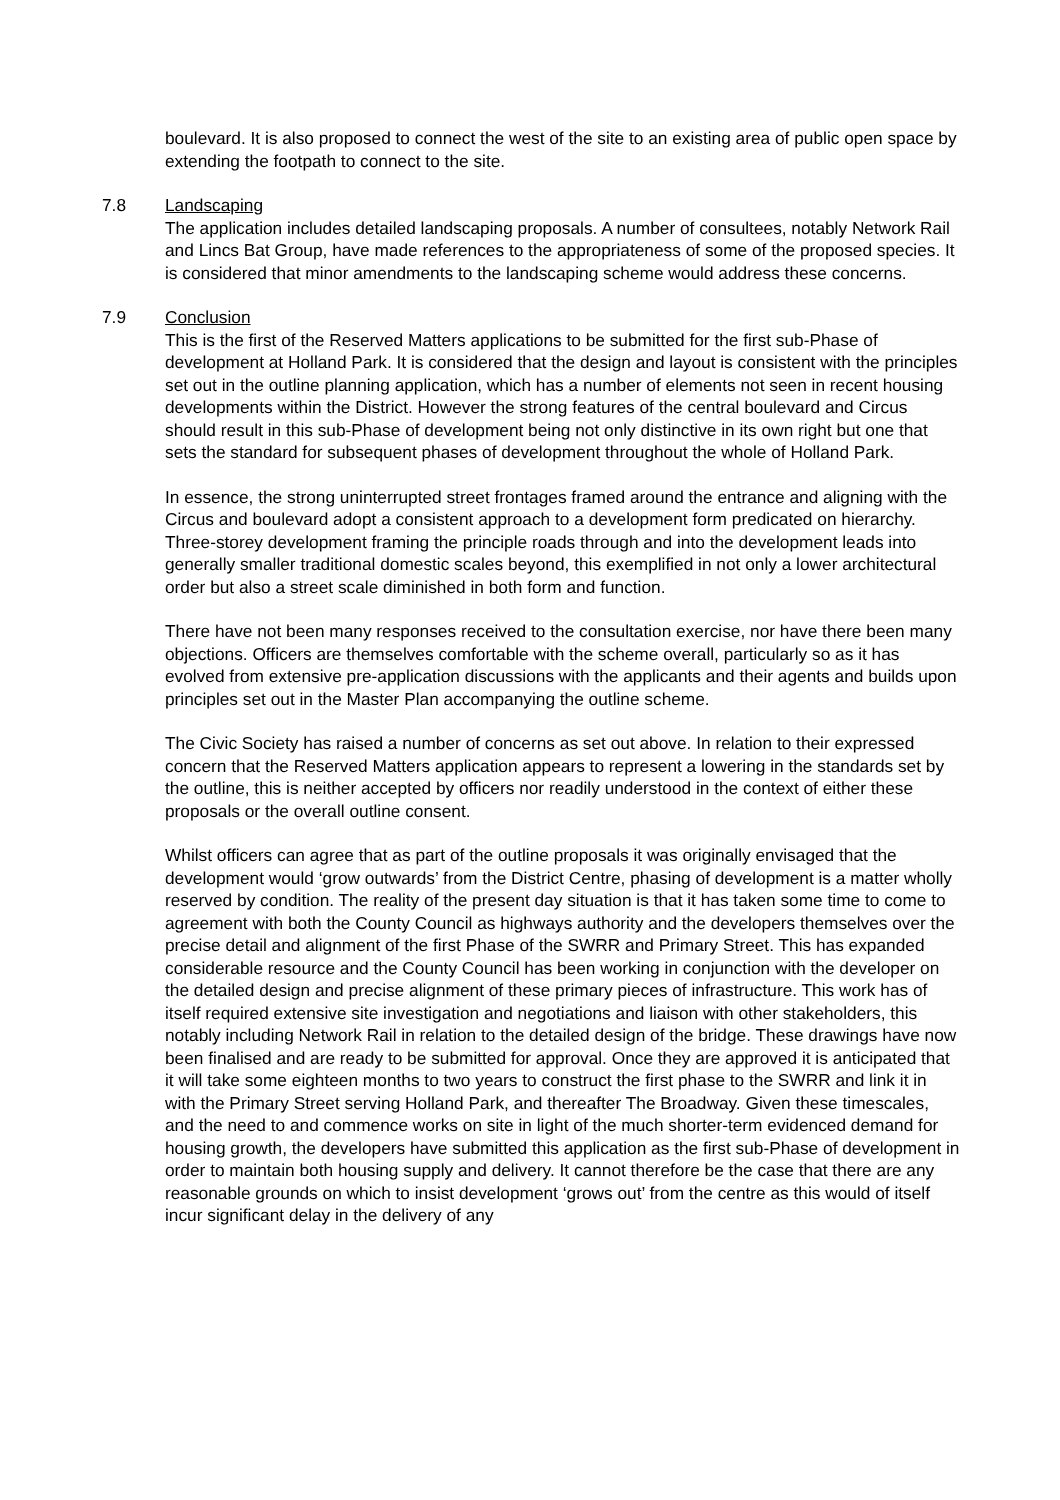boulevard. It is also proposed to connect the west of the site to an existing area of public open space by extending the footpath to connect to the site.
7.8 Landscaping
The application includes detailed landscaping proposals. A number of consultees, notably Network Rail and Lincs Bat Group, have made references to the appropriateness of some of the proposed species. It is considered that minor amendments to the landscaping scheme would address these concerns.
7.9 Conclusion
This is the first of the Reserved Matters applications to be submitted for the first sub-Phase of development at Holland Park. It is considered that the design and layout is consistent with the principles set out in the outline planning application, which has a number of elements not seen in recent housing developments within the District. However the strong features of the central boulevard and Circus should result in this sub-Phase of development being not only distinctive in its own right but one that sets the standard for subsequent phases of development throughout the whole of Holland Park.
In essence, the strong uninterrupted street frontages framed around the entrance and aligning with the Circus and boulevard adopt a consistent approach to a development form predicated on hierarchy. Three-storey development framing the principle roads through and into the development leads into generally smaller traditional domestic scales beyond, this exemplified in not only a lower architectural order but also a street scale diminished in both form and function.
There have not been many responses received to the consultation exercise, nor have there been many objections. Officers are themselves comfortable with the scheme overall, particularly so as it has evolved from extensive pre-application discussions with the applicants and their agents and builds upon principles set out in the Master Plan accompanying the outline scheme.
The Civic Society has raised a number of concerns as set out above. In relation to their expressed concern that the Reserved Matters application appears to represent a lowering in the standards set by the outline, this is neither accepted by officers nor readily understood in the context of either these proposals or the overall outline consent.
Whilst officers can agree that as part of the outline proposals it was originally envisaged that the development would ‘grow outwards’ from the District Centre, phasing of development is a matter wholly reserved by condition. The reality of the present day situation is that it has taken some time to come to agreement with both the County Council as highways authority and the developers themselves over the precise detail and alignment of the first Phase of the SWRR and Primary Street. This has expanded considerable resource and the County Council has been working in conjunction with the developer on the detailed design and precise alignment of these primary pieces of infrastructure. This work has of itself required extensive site investigation and negotiations and liaison with other stakeholders, this notably including Network Rail in relation to the detailed design of the bridge. These drawings have now been finalised and are ready to be submitted for approval. Once they are approved it is anticipated that it will take some eighteen months to two years to construct the first phase to the SWRR and link it in with the Primary Street serving Holland Park, and thereafter The Broadway. Given these timescales, and the need to and commence works on site in light of the much shorter-term evidenced demand for housing growth, the developers have submitted this application as the first sub-Phase of development in order to maintain both housing supply and delivery. It cannot therefore be the case that there are any reasonable grounds on which to insist development ‘grows out’ from the centre as this would of itself incur significant delay in the delivery of any